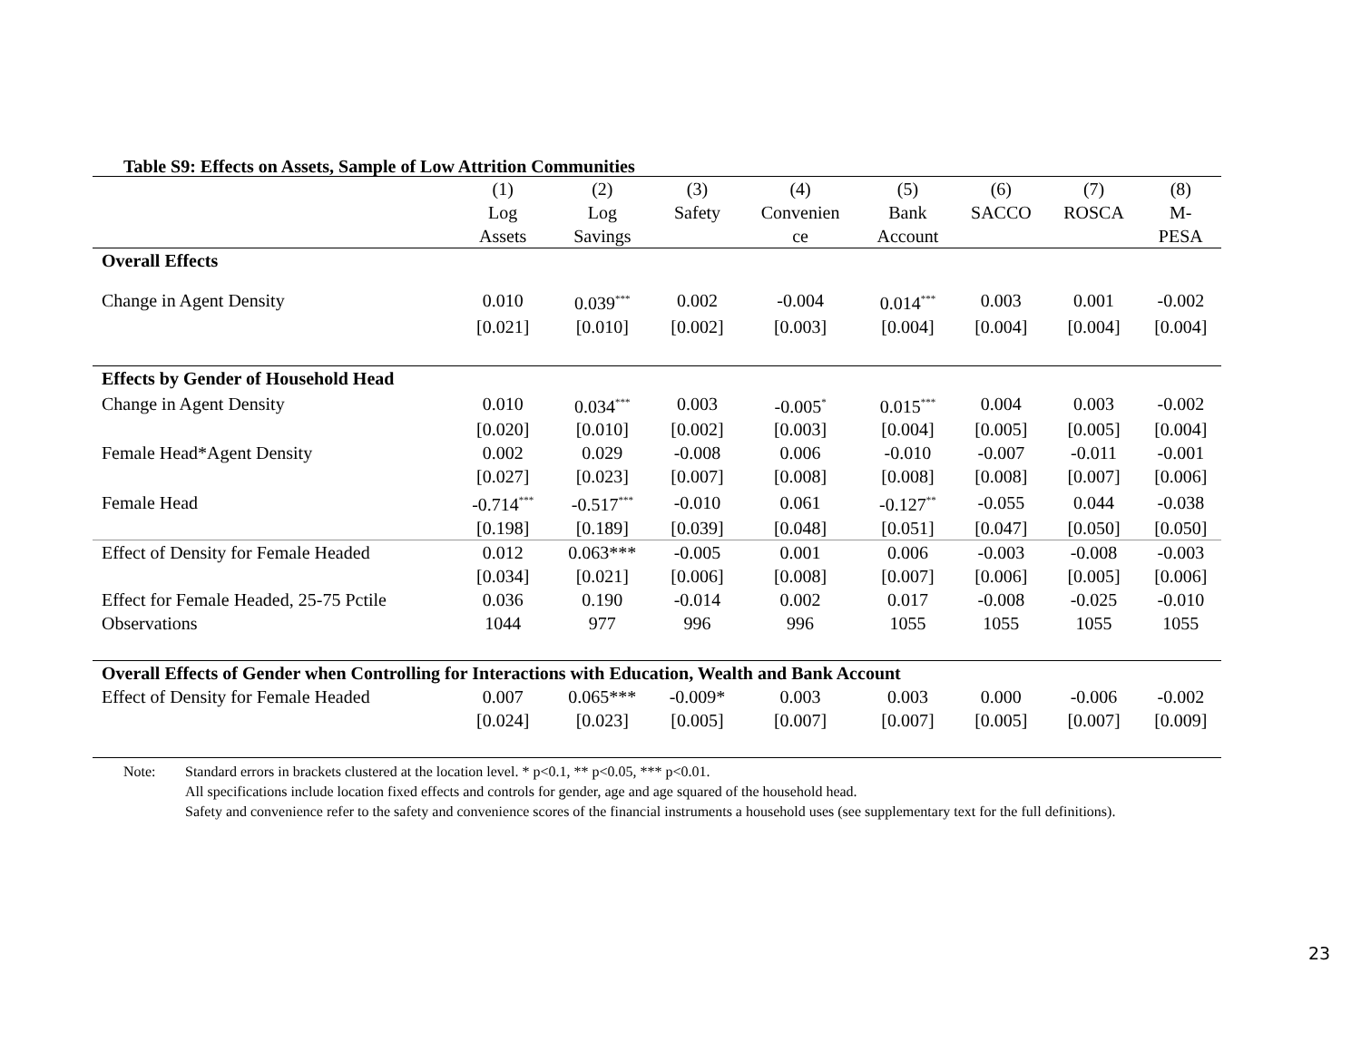Table S9: Effects on Assets, Sample of Low Attrition Communities
| | (1) | (2) | (3) | (4) | (5) | (6) | (7) | (8) |
| | Log | Log | Safety | Convenien | Bank | SACCO | ROSCA | M- |
| | Assets | Savings | | ce | Account | | | PESA |
| Overall Effects | | | | | | | | |
| Change in Agent Density | 0.010 | 0.039<sup>***</sup> | 0.002 | -0.004 | 0.014<sup>***</sup> | 0.003 | 0.001 | -0.002 |
| | [0.021] | [0.010] | [0.002] | [0.003] | [0.004] | [0.004] | [0.004] | [0.004] |
| Effects by Gender of Household Head | | | | | | | | |
| Change in Agent Density | 0.010 | 0.034<sup>***</sup> | 0.003 | -0.005<sup>*</sup> | 0.015<sup>***</sup> | 0.004 | 0.003 | -0.002 |
| | [0.020] | [0.010] | [0.002] | [0.003] | [0.004] | [0.005] | [0.005] | [0.004] |
| Female Head*Agent Density | 0.002 | 0.029 | -0.008 | 0.006 | -0.010 | -0.007 | -0.011 | -0.001 |
| | [0.027] | [0.023] | [0.007] | [0.008] | [0.008] | [0.008] | [0.007] | [0.006] |
| Female Head | -0.714<sup>***</sup> | -0.517<sup>***</sup> | -0.010 | 0.061 | -0.127<sup>**</sup> | -0.055 | 0.044 | -0.038 |
| | [0.198] | [0.189] | [0.039] | [0.048] | [0.051] | [0.047] | [0.050] | [0.050] |
| Effect of Density for Female Headed | 0.012 | 0.063*** | -0.005 | 0.001 | 0.006 | -0.003 | -0.008 | -0.003 |
| | [0.034] | [0.021] | [0.006] | [0.008] | [0.007] | [0.006] | [0.005] | [0.006] |
| Effect for Female Headed, 25-75 Pctile | 0.036 | 0.190 | -0.014 | 0.002 | 0.017 | -0.008 | -0.025 | -0.010 |
| Observations | 1044 | 977 | 996 | 996 | 1055 | 1055 | 1055 | 1055 |
| Overall Effects of Gender when Controlling for Interactions with Education, Wealth and Bank Account | | | | | | | | |
| Effect of Density for Female Headed | 0.007 | 0.065*** | -0.009* | 0.003 | 0.003 | 0.000 | -0.006 | -0.002 |
| | [0.024] | [0.023] | [0.005] | [0.007] | [0.007] | [0.005] | [0.007] | [0.009] |
Note: Standard errors in brackets clustered at the location level. * p<0.1, ** p<0.05, *** p<0.01.
All specifications include location fixed effects and controls for gender, age and age squared of the household head.
Safety and convenience refer to the safety and convenience scores of the financial instruments a household uses (see supplementary text for the full definitions).
23